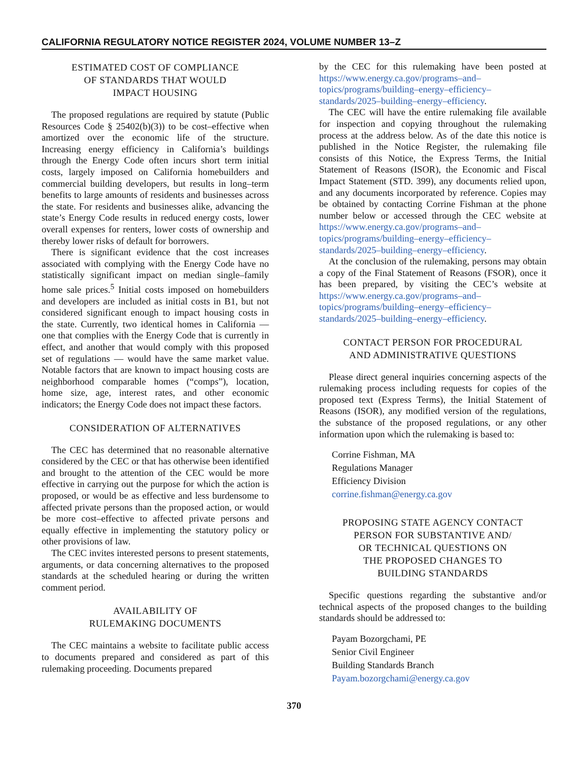CALIFORNIA REGULATORY NOTICE REGISTER 2024, VOLUME NUMBER 13–Z
ESTIMATED COST OF COMPLIANCE
OF STANDARDS THAT WOULD
IMPACT HOUSING
The proposed regulations are required by statute (Public Resources Code § 25402(b)(3)) to be cost–effective when amortized over the economic life of the structure. Increasing energy efficiency in California’s buildings through the Energy Code often incurs short term initial costs, largely imposed on California homebuilders and commercial building developers, but results in long–term benefits to large amounts of residents and businesses across the state. For residents and businesses alike, advancing the state’s Energy Code results in reduced energy costs, lower overall expenses for renters, lower costs of ownership and thereby lower risks of default for borrowers.
There is significant evidence that the cost increases associated with complying with the Energy Code have no statistically significant impact on median single–family home sale prices.<sup>5</sup> Initial costs imposed on homebuilders and developers are included as initial costs in B1, but not considered significant enough to impact housing costs in the state. Currently, two identical homes in California — one that complies with the Energy Code that is currently in effect, and another that would comply with this proposed set of regulations — would have the same market value. Notable factors that are known to impact housing costs are neighborhood comparable homes (“comps”), location, home size, age, interest rates, and other economic indicators; the Energy Code does not impact these factors.
CONSIDERATION OF ALTERNATIVES
The CEC has determined that no reasonable alternative considered by the CEC or that has otherwise been identified and brought to the attention of the CEC would be more effective in carrying out the purpose for which the action is proposed, or would be as effective and less burdensome to affected private persons than the proposed action, or would be more cost–effective to affected private persons and equally effective in implementing the statutory policy or other provisions of law.
The CEC invites interested persons to present statements, arguments, or data concerning alternatives to the proposed standards at the scheduled hearing or during the written comment period.
AVAILABILITY OF
RULEMAKING DOCUMENTS
The CEC maintains a website to facilitate public access to documents prepared and considered as part of this rulemaking proceeding. Documents prepared
by the CEC for this rulemaking have been posted at https://www.energy.ca.gov/programs–and–topics/programs/building–energy–efficiency–standards/2025–building–energy–efficiency.
The CEC will have the entire rulemaking file available for inspection and copying throughout the rulemaking process at the address below. As of the date this notice is published in the Notice Register, the rulemaking file consists of this Notice, the Express Terms, the Initial Statement of Reasons (ISOR), the Economic and Fiscal Impact Statement (STD. 399), any documents relied upon, and any documents incorporated by reference. Copies may be obtained by contacting Corrine Fishman at the phone number below or accessed through the CEC website at https://www.energy.ca.gov/programs–and–topics/programs/building–energy–efficiency–standards/2025–building–energy–efficiency.
At the conclusion of the rulemaking, persons may obtain a copy of the Final Statement of Reasons (FSOR), once it has been prepared, by visiting the CEC’s website at https://www.energy.ca.gov/programs–and–topics/programs/building–energy–efficiency–standards/2025–building–energy–efficiency.
CONTACT PERSON FOR PROCEDURAL
AND ADMINISTRATIVE QUESTIONS
Please direct general inquiries concerning aspects of the rulemaking process including requests for copies of the proposed text (Express Terms), the Initial Statement of Reasons (ISOR), any modified version of the regulations, the substance of the proposed regulations, or any other information upon which the rulemaking is based to:
Corrine Fishman, MA
Regulations Manager
Efficiency Division
corrine.fishman@energy.ca.gov
PROPOSING STATE AGENCY CONTACT
PERSON FOR SUBSTANTIVE AND/
OR TECHNICAL QUESTIONS ON
THE PROPOSED CHANGES TO
BUILDING STANDARDS
Specific questions regarding the substantive and/or technical aspects of the proposed changes to the building standards should be addressed to:
Payam Bozorgchami, PE
Senior Civil Engineer
Building Standards Branch
Payam.bozorgchami@energy.ca.gov
370